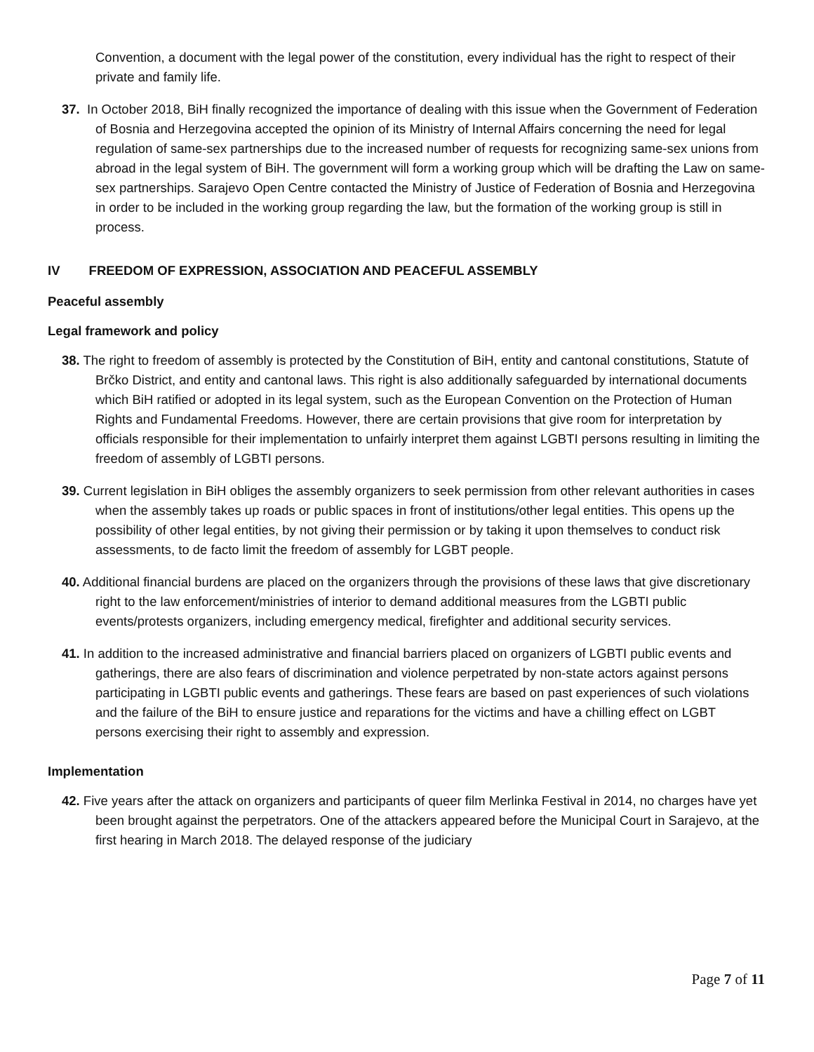Convention, a document with the legal power of the constitution, every individual has the right to respect of their private and family life.
37. In October 2018, BiH finally recognized the importance of dealing with this issue when the Government of Federation of Bosnia and Herzegovina accepted the opinion of its Ministry of Internal Affairs concerning the need for legal regulation of same-sex partnerships due to the increased number of requests for recognizing same-sex unions from abroad in the legal system of BiH. The government will form a working group which will be drafting the Law on same-sex partnerships. Sarajevo Open Centre contacted the Ministry of Justice of Federation of Bosnia and Herzegovina in order to be included in the working group regarding the law, but the formation of the working group is still in process.
IV FREEDOM OF EXPRESSION, ASSOCIATION AND PEACEFUL ASSEMBLY
Peaceful assembly
Legal framework and policy
38. The right to freedom of assembly is protected by the Constitution of BiH, entity and cantonal constitutions, Statute of Brčko District, and entity and cantonal laws. This right is also additionally safeguarded by international documents which BiH ratified or adopted in its legal system, such as the European Convention on the Protection of Human Rights and Fundamental Freedoms. However, there are certain provisions that give room for interpretation by officials responsible for their implementation to unfairly interpret them against LGBTI persons resulting in limiting the freedom of assembly of LGBTI persons.
39. Current legislation in BiH obliges the assembly organizers to seek permission from other relevant authorities in cases when the assembly takes up roads or public spaces in front of institutions/other legal entities. This opens up the possibility of other legal entities, by not giving their permission or by taking it upon themselves to conduct risk assessments, to de facto limit the freedom of assembly for LGBT people.
40. Additional financial burdens are placed on the organizers through the provisions of these laws that give discretionary right to the law enforcement/ministries of interior to demand additional measures from the LGBTI public events/protests organizers, including emergency medical, firefighter and additional security services.
41. In addition to the increased administrative and financial barriers placed on organizers of LGBTI public events and gatherings, there are also fears of discrimination and violence perpetrated by non-state actors against persons participating in LGBTI public events and gatherings. These fears are based on past experiences of such violations and the failure of the BiH to ensure justice and reparations for the victims and have a chilling effect on LGBT persons exercising their right to assembly and expression.
Implementation
42. Five years after the attack on organizers and participants of queer film Merlinka Festival in 2014, no charges have yet been brought against the perpetrators. One of the attackers appeared before the Municipal Court in Sarajevo, at the first hearing in March 2018. The delayed response of the judiciary
Page 7 of 11